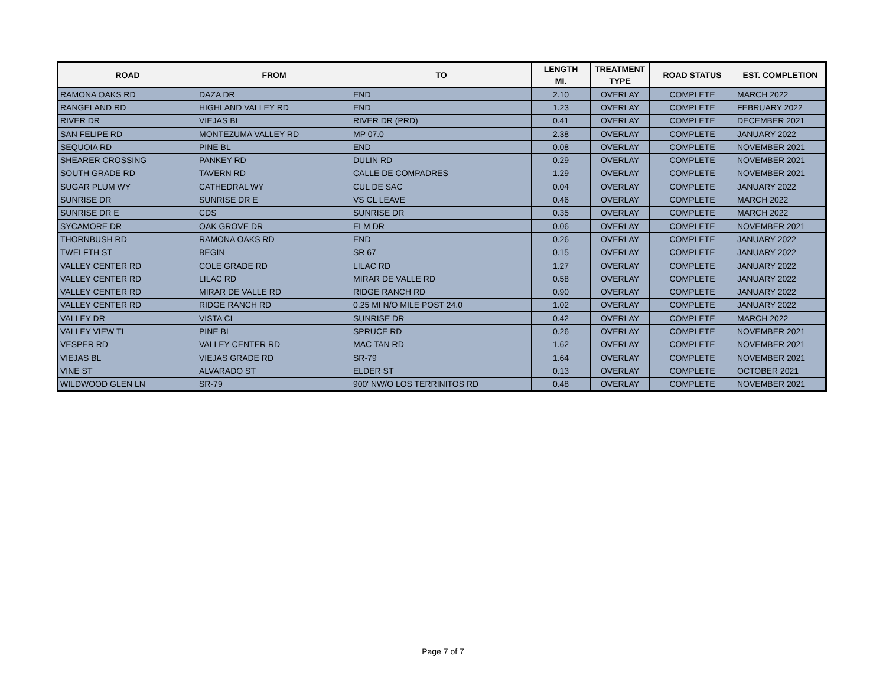| ROAD | FROM | TO | LENGTH MI. | TREATMENT TYPE | ROAD STATUS | EST. COMPLETION |
| --- | --- | --- | --- | --- | --- | --- |
| RAMONA OAKS RD | DAZA DR | END | 2.10 | OVERLAY | COMPLETE | MARCH 2022 |
| RANGELAND RD | HIGHLAND VALLEY RD | END | 1.23 | OVERLAY | COMPLETE | FEBRUARY 2022 |
| RIVER DR | VIEJAS BL | RIVER DR (PRD) | 0.41 | OVERLAY | COMPLETE | DECEMBER 2021 |
| SAN FELIPE RD | MONTEZUMA VALLEY RD | MP 07.0 | 2.38 | OVERLAY | COMPLETE | JANUARY 2022 |
| SEQUOIA RD | PINE BL | END | 0.08 | OVERLAY | COMPLETE | NOVEMBER 2021 |
| SHEARER CROSSING | PANKEY RD | DULIN RD | 0.29 | OVERLAY | COMPLETE | NOVEMBER 2021 |
| SOUTH GRADE RD | TAVERN RD | CALLE DE COMPADRES | 1.29 | OVERLAY | COMPLETE | NOVEMBER 2021 |
| SUGAR PLUM WY | CATHEDRAL WY | CUL DE SAC | 0.04 | OVERLAY | COMPLETE | JANUARY 2022 |
| SUNRISE DR | SUNRISE DR E | VS CL LEAVE | 0.46 | OVERLAY | COMPLETE | MARCH 2022 |
| SUNRISE DR E | CDS | SUNRISE DR | 0.35 | OVERLAY | COMPLETE | MARCH 2022 |
| SYCAMORE DR | OAK GROVE DR | ELM DR | 0.06 | OVERLAY | COMPLETE | NOVEMBER 2021 |
| THORNBUSH RD | RAMONA OAKS RD | END | 0.26 | OVERLAY | COMPLETE | JANUARY 2022 |
| TWELFTH ST | BEGIN | SR 67 | 0.15 | OVERLAY | COMPLETE | JANUARY 2022 |
| VALLEY CENTER RD | COLE GRADE RD | LILAC RD | 1.27 | OVERLAY | COMPLETE | JANUARY 2022 |
| VALLEY CENTER RD | LILAC RD | MIRAR DE VALLE RD | 0.58 | OVERLAY | COMPLETE | JANUARY 2022 |
| VALLEY CENTER RD | MIRAR DE VALLE RD | RIDGE RANCH RD | 0.90 | OVERLAY | COMPLETE | JANUARY 2022 |
| VALLEY CENTER RD | RIDGE RANCH RD | 0.25 MI N/O MILE POST 24.0 | 1.02 | OVERLAY | COMPLETE | JANUARY 2022 |
| VALLEY DR | VISTA CL | SUNRISE DR | 0.42 | OVERLAY | COMPLETE | MARCH 2022 |
| VALLEY VIEW TL | PINE BL | SPRUCE RD | 0.26 | OVERLAY | COMPLETE | NOVEMBER 2021 |
| VESPER RD | VALLEY CENTER RD | MAC TAN RD | 1.62 | OVERLAY | COMPLETE | NOVEMBER 2021 |
| VIEJAS BL | VIEJAS GRADE RD | SR-79 | 1.64 | OVERLAY | COMPLETE | NOVEMBER 2021 |
| VINE ST | ALVARADO ST | ELDER ST | 0.13 | OVERLAY | COMPLETE | OCTOBER 2021 |
| WILDWOOD GLEN LN | SR-79 | 900' NW/O LOS TERRINITOS RD | 0.48 | OVERLAY | COMPLETE | NOVEMBER 2021 |
Page 7 of 7